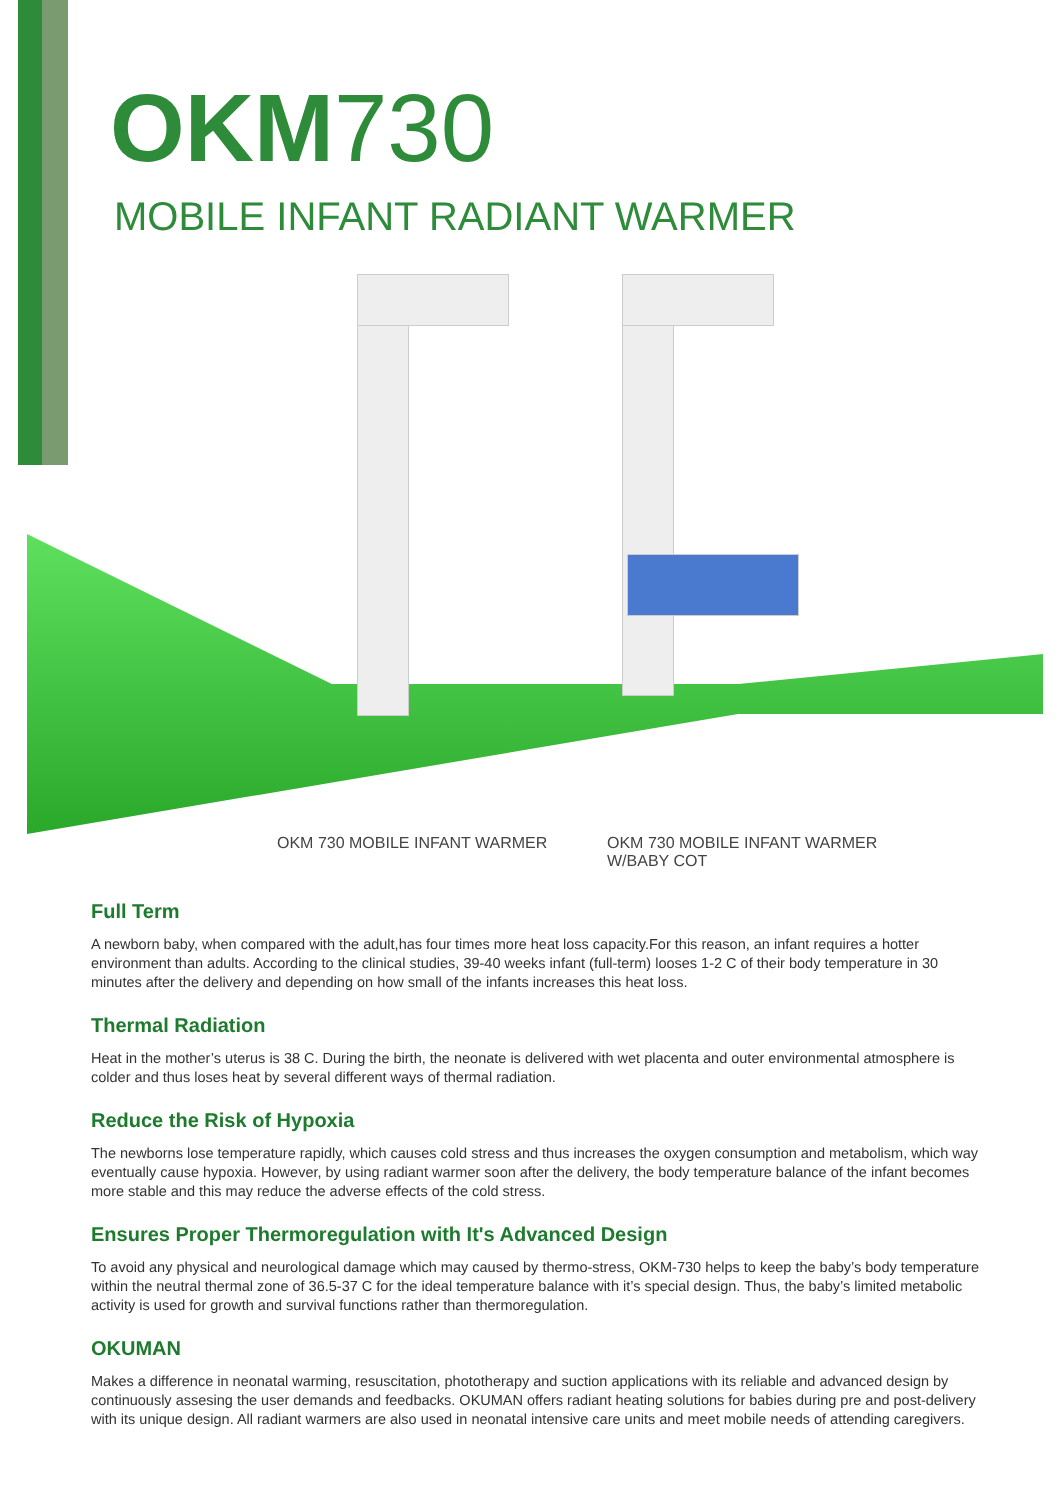OKM730
MOBILE INFANT RADIANT WARMER
OKM 730 MOBILE INFANT WARMER OKM 730 MOBILE INFANT WARMER
W/BABY COT
Full Term
A newborn baby, when compared with the adult,has four times more heat loss capacity.For this reason, an infant requires a hotter environment than adults. According to the clinical studies, 39-40 weeks infant (full-term) looses 1-2 C of their body temperature in 30 minutes after the delivery and depending on how small of the infants increases this heat loss.
Thermal Radiation
Heat in the mother’s uterus is 38 C. During the birth, the neonate is delivered with wet placenta and outer environmental atmosphere is colder and thus loses heat by several different ways of thermal radiation.
Reduce the Risk of Hypoxia
The newborns lose temperature rapidly, which causes cold stress and thus increases the oxygen consumption and metabolism, which way eventually cause hypoxia. However, by using radiant warmer soon after the delivery, the body temperature balance of the infant becomes more stable and this may reduce the adverse effects of the cold stress.
Ensures Proper Thermoregulation with It's Advanced Design
To avoid any physical and neurological damage which may caused by thermo-stress, OKM-730 helps to keep the baby’s body temperature within the neutral thermal zone of 36.5-37 C for the ideal temperature balance with it’s special design. Thus, the baby’s limited metabolic activity is used for growth and survival functions rather than thermoregulation.
OKUMAN
Makes a difference in neonatal warming, resuscitation, phototherapy and suction applications with its reliable and advanced design by continuously assesing the user demands and feedbacks. OKUMAN offers radiant heating solutions for babies during pre and post-delivery with its unique design. All radiant warmers are also used in neonatal intensive care units and meet mobile needs of attending caregivers.